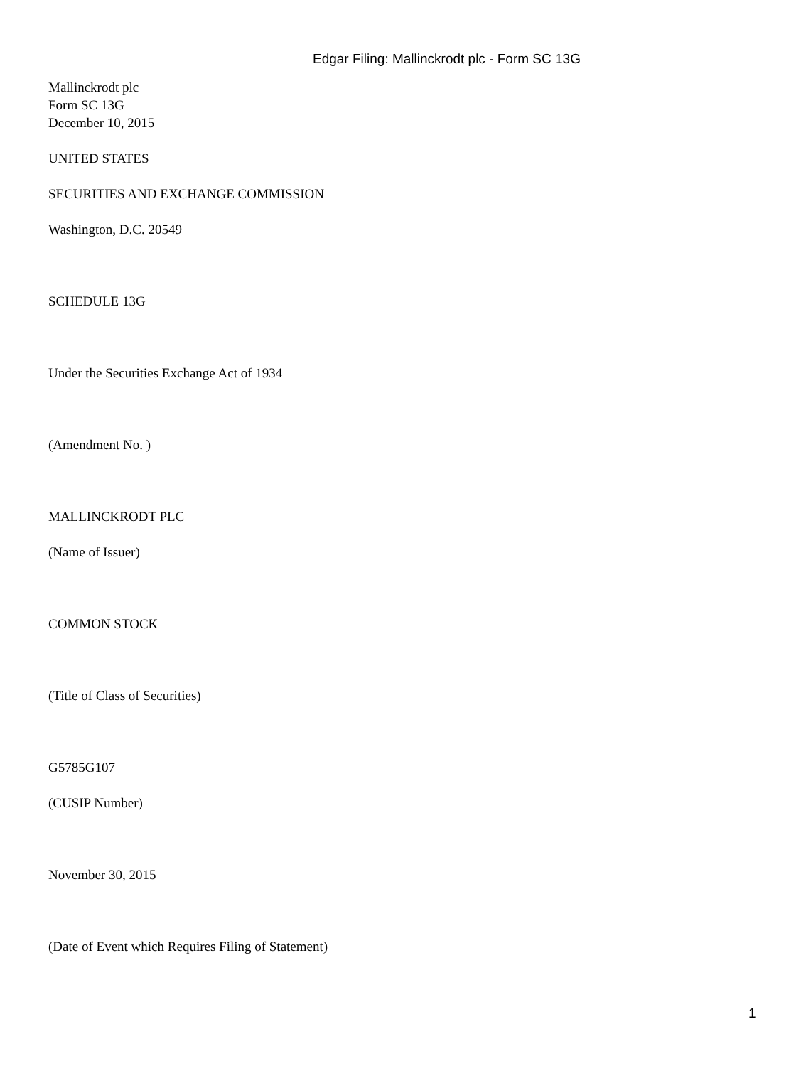Edgar Filing: Mallinckrodt plc - Form SC 13G
Mallinckrodt plc
Form SC 13G
December 10, 2015
UNITED STATES
SECURITIES AND EXCHANGE COMMISSION
Washington, D.C. 20549
SCHEDULE 13G
Under the Securities Exchange Act of 1934
(Amendment No. )
MALLINCKRODT PLC
(Name of Issuer)
COMMON STOCK
(Title of Class of Securities)
G5785G107
(CUSIP Number)
November 30, 2015
(Date of Event which Requires Filing of Statement)
1